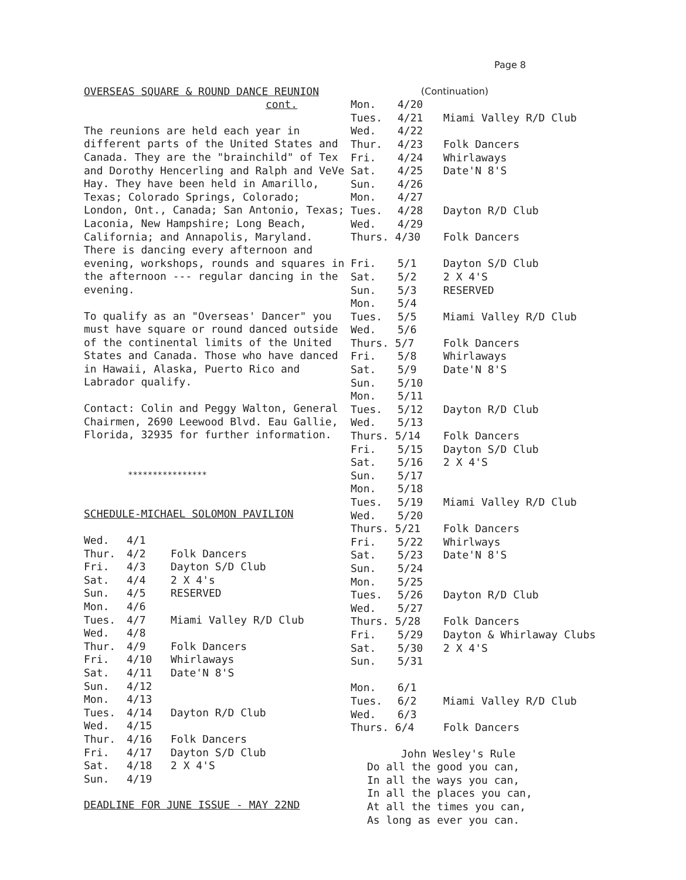Page 8
OVERSEAS SQUARE & ROUND DANCE REUNION
cont.
The reunions are held each year in different parts of the United States and Canada. They are the "brainchild" of Tex and Dorothy Hencerling and Ralph and VeVe Hay. They have been held in Amarillo, Texas; Colorado Springs, Colorado; London, Ont., Canada; San Antonio, Texas; Laconia, New Hampshire; Long Beach, California; and Annapolis, Maryland. There is dancing every afternoon and evening, workshops, rounds and squares in the afternoon --- regular dancing in the evening.
To qualify as an "Overseas' Dancer" you must have square or round danced outside of the continental limits of the United States and Canada. Those who have danced in Hawaii, Alaska, Puerto Rico and Labrador qualify.
Contact: Colin and Peggy Walton, General Chairmen, 2690 Leewood Blvd. Eau Gallie, Florida, 32935 for further information.
****************
SCHEDULE-MICHAEL SOLOMON PAVILION
| Wed. | 4/1 | |
| Thur. | 4/2 | Folk Dancers |
| Fri. | 4/3 | Dayton S/D Club |
| Sat. | 4/4 | 2 X 4's |
| Sun. | 4/5 | RESERVED |
| Mon. | 4/6 | |
| Tues. | 4/7 | Miami Valley R/D Club |
| Wed. | 4/8 | |
| Thur. | 4/9 | Folk Dancers |
| Fri. | 4/10 | Whirlaways |
| Sat. | 4/11 | Date'N 8'S |
| Sun. | 4/12 | |
| Mon. | 4/13 | |
| Tues. | 4/14 | Dayton R/D Club |
| Wed. | 4/15 | |
| Thur. | 4/16 | Folk Dancers |
| Fri. | 4/17 | Dayton S/D Club |
| Sat. | 4/18 | 2 X 4'S |
| Sun. | 4/19 | |
DEADLINE FOR JUNE ISSUE - MAY 22ND
(Continuation)
| Mon. | 4/20 | |
| Tues. | 4/21 | Miami Valley R/D Club |
| Wed. | 4/22 | |
| Thur. | 4/23 | Folk Dancers |
| Fri. | 4/24 | Whirlaways |
| Sat. | 4/25 | Date'N 8'S |
| Sun. | 4/26 | |
| Mon. | 4/27 | |
| Tues. | 4/28 | Dayton R/D Club |
| Wed. | 4/29 | |
| Thurs. 4/30 | | Folk Dancers |
| Fri. | 5/1 | Dayton S/D Club |
| Sat. | 5/2 | 2 X 4'S |
| Sun. | 5/3 | RESERVED |
| Mon. | 5/4 | |
| Tues. | 5/5 | Miami Valley R/D Club |
| Wed. | 5/6 | |
| Thurs. 5/7 | | Folk Dancers |
| Fri. | 5/8 | Whirlaways |
| Sat. | 5/9 | Date'N 8'S |
| Sun. | 5/10 | |
| Mon. | 5/11 | |
| Tues. | 5/12 | Dayton R/D Club |
| Wed. | 5/13 | |
| Thurs. 5/14 | | Folk Dancers |
| Fri. | 5/15 | Dayton S/D Club |
| Sat. | 5/16 | 2 X 4'S |
| Sun. | 5/17 | |
| Mon. | 5/18 | |
| Tues. | 5/19 | Miami Valley R/D Club |
| Wed. | 5/20 | |
| Thurs. 5/21 | | Folk Dancers |
| Fri. | 5/22 | Whirlways |
| Sat. | 5/23 | Date'N 8'S |
| Sun. | 5/24 | |
| Mon. | 5/25 | |
| Tues. | 5/26 | Dayton R/D Club |
| Wed. | 5/27 | |
| Thurs. 5/28 | | Folk Dancers |
| Fri. | 5/29 | Dayton & Whirlaway Clubs |
| Sat. | 5/30 | 2 X 4'S |
| Sun. | 5/31 | |
| Mon. | 6/1 | |
| Tues. | 6/2 | Miami Valley R/D Club |
| Wed. | 6/3 | |
| Thurs. 6/4 | | Folk Dancers |
John Wesley's Rule
Do all the good you can,
In all the ways you can,
In all the places you can,
At all the times you can,
As long as ever you can.